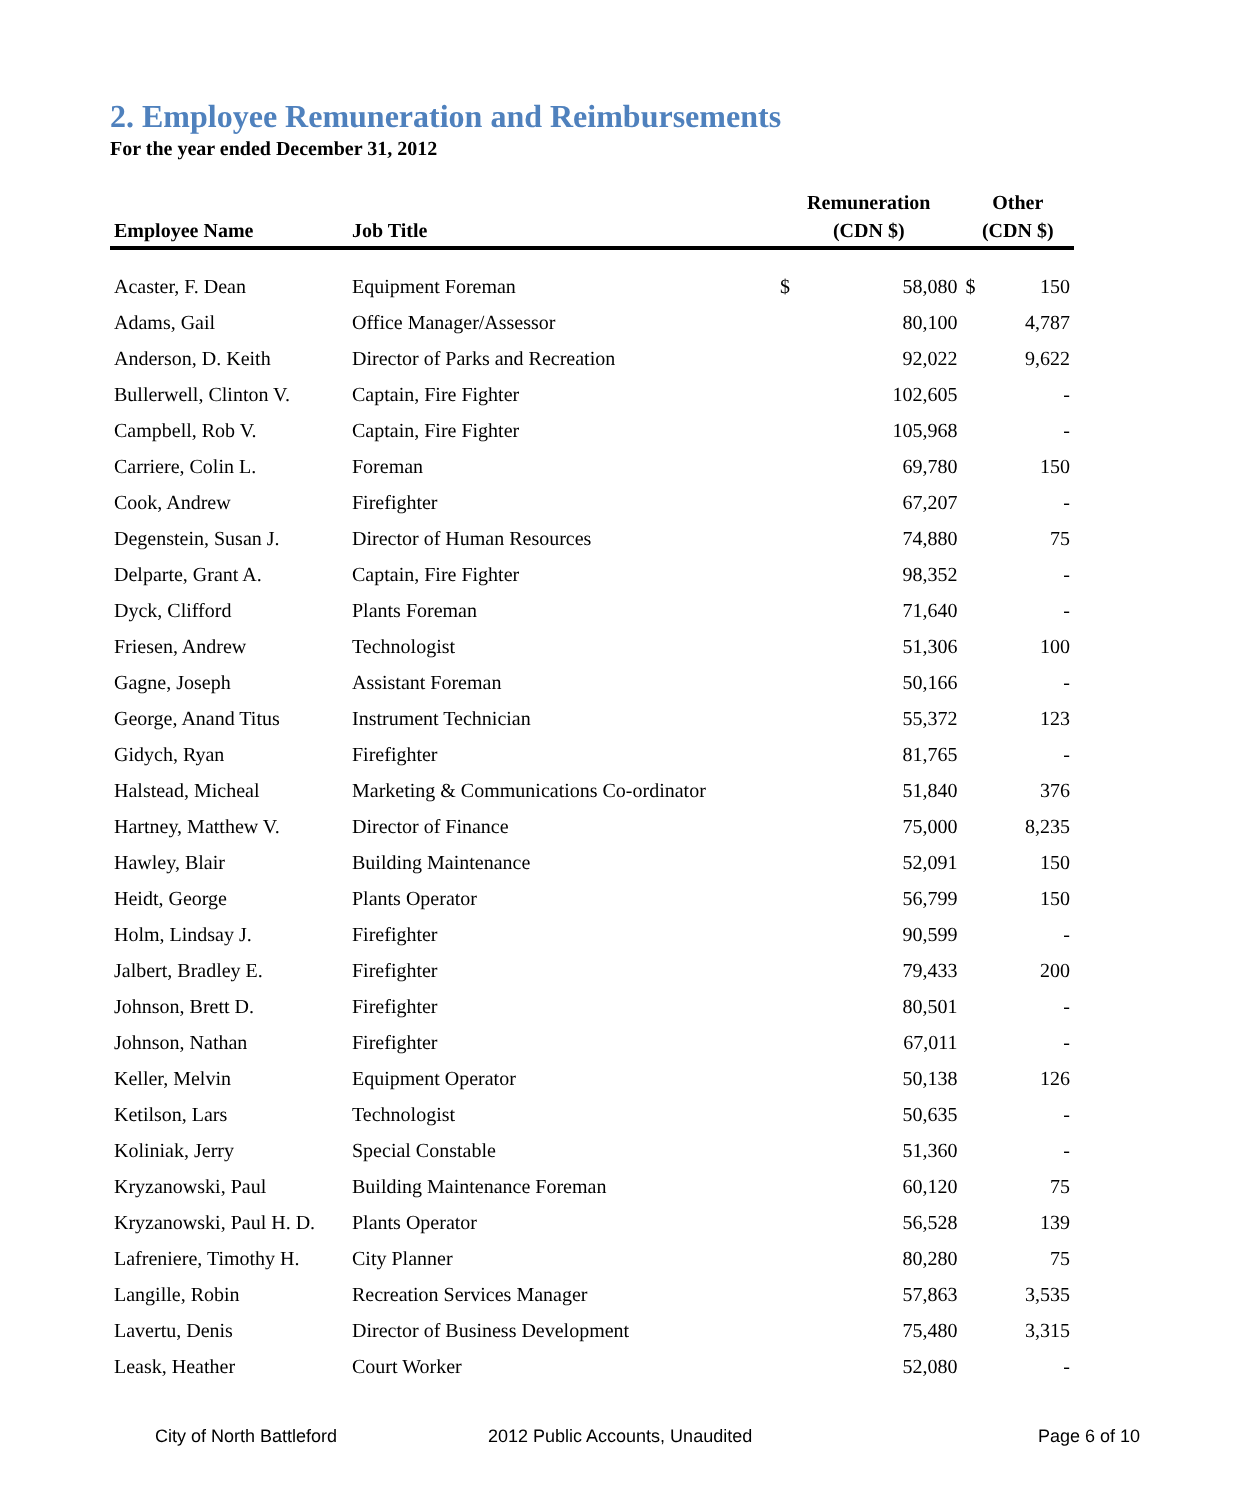2. Employee Remuneration and Reimbursements
For the year ended December 31, 2012
| Employee Name | Job Title | Remuneration (CDN $) | | Other (CDN $) | |
| --- | --- | --- | --- | --- | --- |
| Acaster, F. Dean | Equipment Foreman | $ | 58,080 | $ | 150 |
| Adams, Gail | Office Manager/Assessor | | 80,100 | | 4,787 |
| Anderson, D. Keith | Director of Parks and Recreation | | 92,022 | | 9,622 |
| Bullerwell, Clinton V. | Captain, Fire Fighter | | 102,605 | | - |
| Campbell, Rob V. | Captain, Fire Fighter | | 105,968 | | - |
| Carriere, Colin L. | Foreman | | 69,780 | | 150 |
| Cook, Andrew | Firefighter | | 67,207 | | - |
| Degenstein, Susan J. | Director of Human Resources | | 74,880 | | 75 |
| Delparte, Grant A. | Captain, Fire Fighter | | 98,352 | | - |
| Dyck, Clifford | Plants Foreman | | 71,640 | | - |
| Friesen, Andrew | Technologist | | 51,306 | | 100 |
| Gagne, Joseph | Assistant Foreman | | 50,166 | | - |
| George, Anand Titus | Instrument Technician | | 55,372 | | 123 |
| Gidych, Ryan | Firefighter | | 81,765 | | - |
| Halstead, Micheal | Marketing & Communications Co-ordinator | | 51,840 | | 376 |
| Hartney, Matthew V. | Director of Finance | | 75,000 | | 8,235 |
| Hawley, Blair | Building Maintenance | | 52,091 | | 150 |
| Heidt, George | Plants Operator | | 56,799 | | 150 |
| Holm, Lindsay J. | Firefighter | | 90,599 | | - |
| Jalbert, Bradley E. | Firefighter | | 79,433 | | 200 |
| Johnson, Brett D. | Firefighter | | 80,501 | | - |
| Johnson, Nathan | Firefighter | | 67,011 | | - |
| Keller, Melvin | Equipment Operator | | 50,138 | | 126 |
| Ketilson, Lars | Technologist | | 50,635 | | - |
| Koliniak, Jerry | Special Constable | | 51,360 | | - |
| Kryzanowski, Paul | Building Maintenance Foreman | | 60,120 | | 75 |
| Kryzanowski, Paul H. D. | Plants Operator | | 56,528 | | 139 |
| Lafreniere, Timothy H. | City Planner | | 80,280 | | 75 |
| Langille, Robin | Recreation Services Manager | | 57,863 | | 3,535 |
| Lavertu, Denis | Director of Business Development | | 75,480 | | 3,315 |
| Leask, Heather | Court Worker | | 52,080 | | - |
City of North Battleford 2012 Public Accounts, Unaudited Page 6 of 10